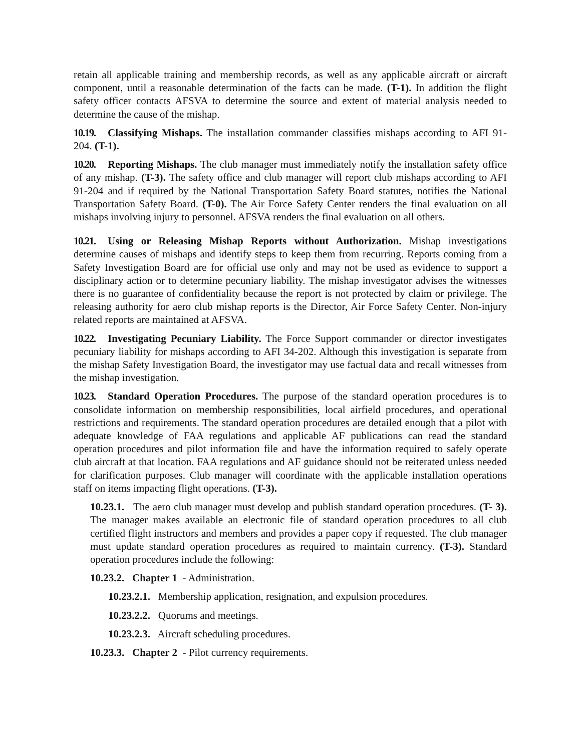retain all applicable training and membership records, as well as any applicable aircraft or aircraft component, until a reasonable determination of the facts can be made. (T-1). In addition the flight safety officer contacts AFSVA to determine the source and extent of material analysis needed to determine the cause of the mishap.
10.19. Classifying Mishaps. The installation commander classifies mishaps according to AFI 91-204. (T-1).
10.20. Reporting Mishaps. The club manager must immediately notify the installation safety office of any mishap. (T-3). The safety office and club manager will report club mishaps according to AFI 91-204 and if required by the National Transportation Safety Board statutes, notifies the National Transportation Safety Board. (T-0). The Air Force Safety Center renders the final evaluation on all mishaps involving injury to personnel. AFSVA renders the final evaluation on all others.
10.21. Using or Releasing Mishap Reports without Authorization. Mishap investigations determine causes of mishaps and identify steps to keep them from recurring. Reports coming from a Safety Investigation Board are for official use only and may not be used as evidence to support a disciplinary action or to determine pecuniary liability. The mishap investigator advises the witnesses there is no guarantee of confidentiality because the report is not protected by claim or privilege. The releasing authority for aero club mishap reports is the Director, Air Force Safety Center. Non-injury related reports are maintained at AFSVA.
10.22. Investigating Pecuniary Liability. The Force Support commander or director investigates pecuniary liability for mishaps according to AFI 34-202. Although this investigation is separate from the mishap Safety Investigation Board, the investigator may use factual data and recall witnesses from the mishap investigation.
10.23. Standard Operation Procedures. The purpose of the standard operation procedures is to consolidate information on membership responsibilities, local airfield procedures, and operational restrictions and requirements. The standard operation procedures are detailed enough that a pilot with adequate knowledge of FAA regulations and applicable AF publications can read the standard operation procedures and pilot information file and have the information required to safely operate club aircraft at that location. FAA regulations and AF guidance should not be reiterated unless needed for clarification purposes. Club manager will coordinate with the applicable installation operations staff on items impacting flight operations. (T-3).
10.23.1. The aero club manager must develop and publish standard operation procedures. (T- 3). The manager makes available an electronic file of standard operation procedures to all club certified flight instructors and members and provides a paper copy if requested. The club manager must update standard operation procedures as required to maintain currency. (T-3). Standard operation procedures include the following:
10.23.2. Chapter 1 - Administration.
10.23.2.1. Membership application, resignation, and expulsion procedures.
10.23.2.2. Quorums and meetings.
10.23.2.3. Aircraft scheduling procedures.
10.23.3. Chapter 2 - Pilot currency requirements.